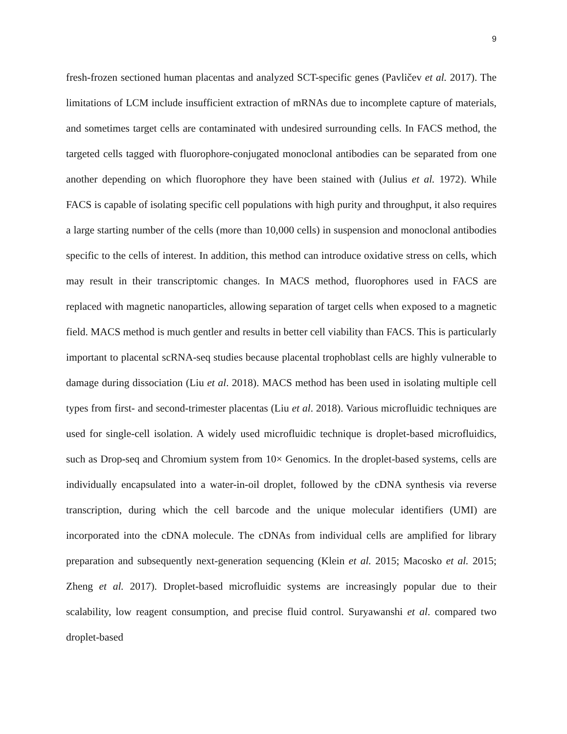9
fresh-frozen sectioned human placentas and analyzed SCT-specific genes (Pavličev et al. 2017). The limitations of LCM include insufficient extraction of mRNAs due to incomplete capture of materials, and sometimes target cells are contaminated with undesired surrounding cells. In FACS method, the targeted cells tagged with fluorophore-conjugated monoclonal antibodies can be separated from one another depending on which fluorophore they have been stained with (Julius et al. 1972). While FACS is capable of isolating specific cell populations with high purity and throughput, it also requires a large starting number of the cells (more than 10,000 cells) in suspension and monoclonal antibodies specific to the cells of interest. In addition, this method can introduce oxidative stress on cells, which may result in their transcriptomic changes. In MACS method, fluorophores used in FACS are replaced with magnetic nanoparticles, allowing separation of target cells when exposed to a magnetic field. MACS method is much gentler and results in better cell viability than FACS. This is particularly important to placental scRNA-seq studies because placental trophoblast cells are highly vulnerable to damage during dissociation (Liu et al. 2018). MACS method has been used in isolating multiple cell types from first- and second-trimester placentas (Liu et al. 2018). Various microfluidic techniques are used for single-cell isolation. A widely used microfluidic technique is droplet-based microfluidics, such as Drop-seq and Chromium system from 10× Genomics. In the droplet-based systems, cells are individually encapsulated into a water-in-oil droplet, followed by the cDNA synthesis via reverse transcription, during which the cell barcode and the unique molecular identifiers (UMI) are incorporated into the cDNA molecule. The cDNAs from individual cells are amplified for library preparation and subsequently next-generation sequencing (Klein et al. 2015; Macosko et al. 2015; Zheng et al. 2017). Droplet-based microfluidic systems are increasingly popular due to their scalability, low reagent consumption, and precise fluid control. Suryawanshi et al. compared two droplet-based